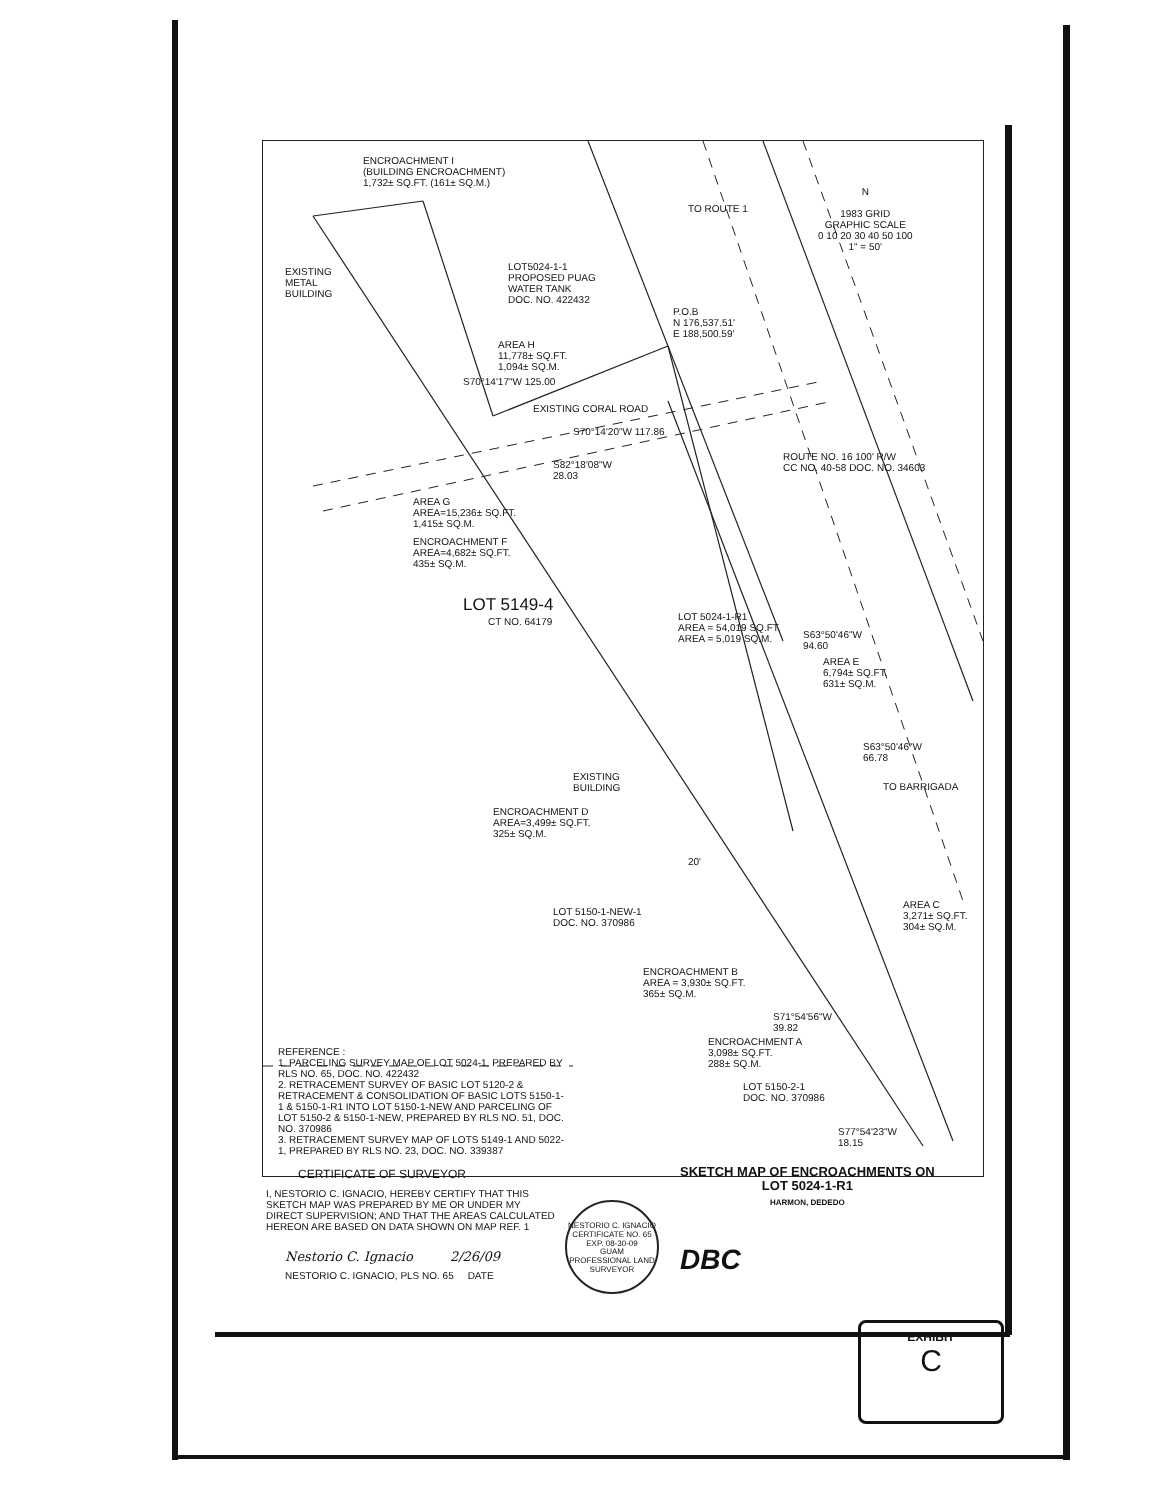ENCROACHMENT I
(BUILDING ENCROACHMENT)
1,732± SQ.FT. (161± SQ.M.)
EXISTING
METAL
BUILDING
LOT5024-1-1
PROPOSED PUAG
WATER TANK
DOC. NO. 422432
TO ROUTE 1
N
1983 GRID
GRAPHIC SCALE
0 10 20 30 40 50 100
1" = 50'
P.O.B
N 176,537.51'
E 188,500.59'
AREA H
11,778± SQ.FT.
1,094± SQ.M.
S70°14'17"W 125.00
EXISTING CORAL ROAD
S70°14'20"W 117.86
S82°18'08"W
28.03
ROUTE NO. 16 100' R/W
CC NO. 40-58 DOC. NO. 34603
AREA G
AREA=15,236± SQ.FT.
1,415± SQ.M.
ENCROACHMENT F
AREA=4,682± SQ.FT.
435± SQ.M.
LOT 5149-4
CT NO. 64179
LOT 5024-1-R1
AREA = 54,019 SQ.FT.
AREA = 5,019 SQ.M.
S63°50'46"W
94.60
AREA E
6,794± SQ.FT.
631± SQ.M.
S63°50'46"W
66.78
EXISTING
BUILDING
ENCROACHMENT D
AREA=3,499± SQ.FT.
325± SQ.M.
TO BARRIGADA
20'
LOT 5150-1-NEW-1
DOC. NO. 370986
AREA C
3,271± SQ.FT.
304± SQ.M.
ENCROACHMENT B
AREA = 3,930± SQ.FT.
365± SQ.M.
S71°54'56"W
39.82
ENCROACHMENT A
3,098± SQ.FT.
288± SQ.M.
LOT 5150-2-1
DOC. NO. 370986
S77°54'23"W
18.15
REFERENCE :
1. PARCELING SURVEY MAP OF LOT 5024-1, PREPARED BY RLS NO. 65, DOC. NO. 422432
2. RETRACEMENT SURVEY OF BASIC LOT 5120-2 & RETRACEMENT & CONSOLIDATION OF BASIC LOTS 5150-1-1 & 5150-1-R1 INTO LOT 5150-1-NEW AND PARCELING OF LOT 5150-2 & 5150-1-NEW, PREPARED BY RLS NO. 51, DOC. NO. 370986
3. RETRACEMENT SURVEY MAP OF LOTS 5149-1 AND 5022-1, PREPARED BY RLS NO. 23, DOC. NO. 339387
CERTIFICATE OF SURVEYOR
I, NESTORIO C. IGNACIO, HEREBY CERTIFY THAT THIS SKETCH MAP WAS PREPARED BY ME OR UNDER MY DIRECT SUPERVISION; AND THAT THE AREAS CALCULATED HEREON ARE BASED ON DATA SHOWN ON MAP REF. 1
Nestorio C. Ignacio 2/26/09
NESTORIO C. IGNACIO, PLS NO. 65 DATE
NESTORIO C. IGNACIO
CERTIFICATE NO. 65
EXP. 08-30-09
GUAM
PROFESSIONAL LAND SURVEYOR
SKETCH MAP OF ENCROACHMENTS ON
LOT 5024-1-R1
HARMON, DEDEDO
DBC
EXHIBIT
C